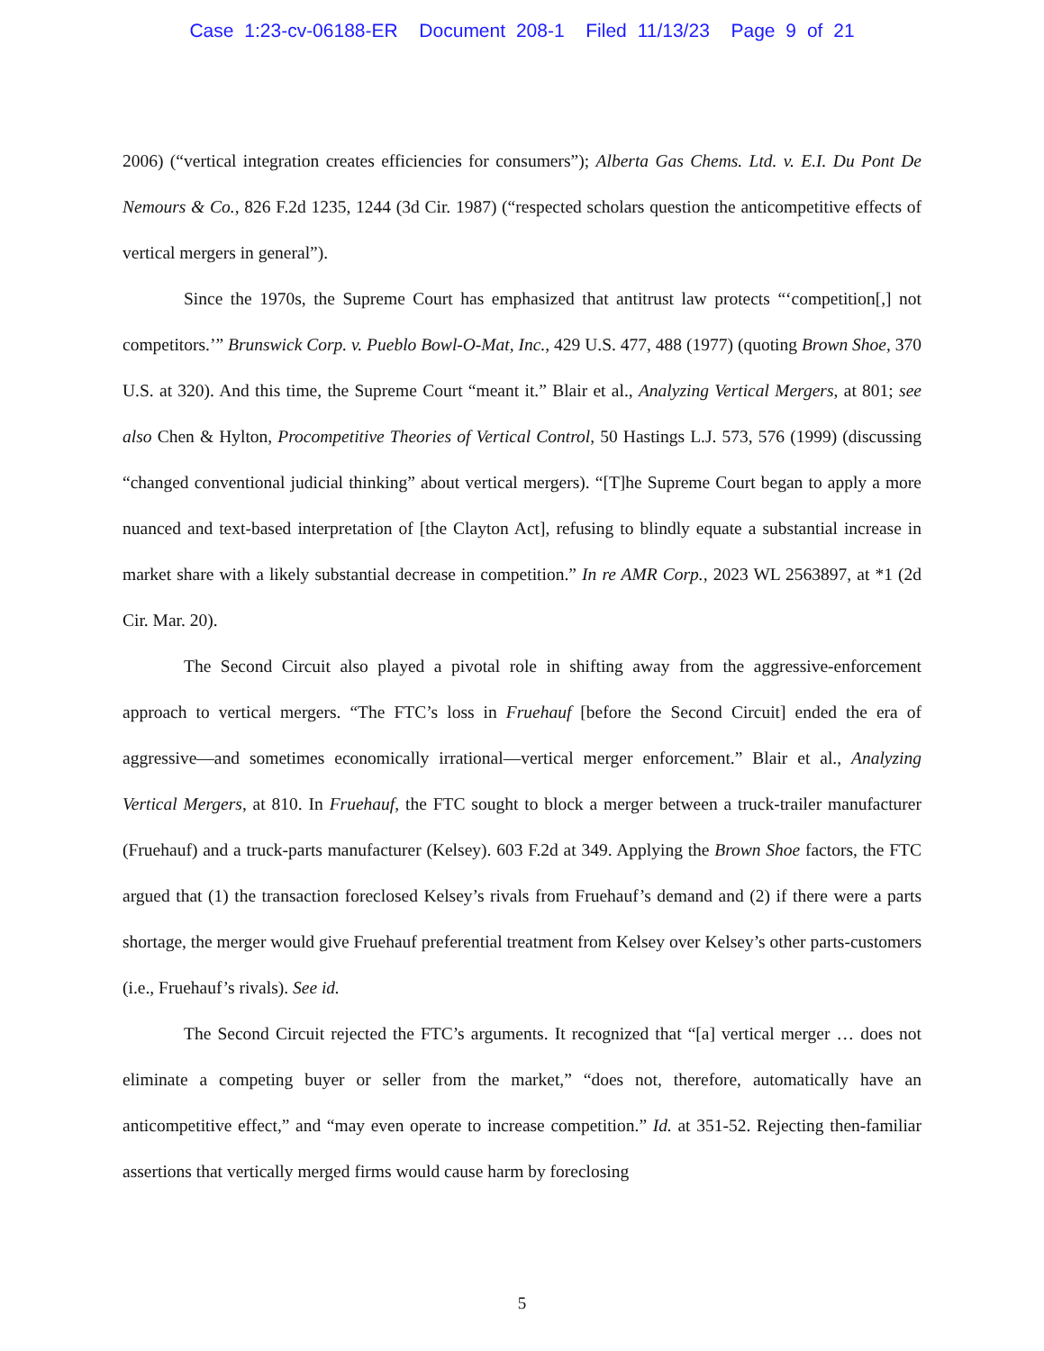Case 1:23-cv-06188-ER Document 208-1 Filed 11/13/23 Page 9 of 21
2006) (“vertical integration creates efficiencies for consumers”); Alberta Gas Chems. Ltd. v. E.I. Du Pont De Nemours & Co., 826 F.2d 1235, 1244 (3d Cir. 1987) (“respected scholars question the anticompetitive effects of vertical mergers in general”).
Since the 1970s, the Supreme Court has emphasized that antitrust law protects “‘competition[,] not competitors.’” Brunswick Corp. v. Pueblo Bowl-O-Mat, Inc., 429 U.S. 477, 488 (1977) (quoting Brown Shoe, 370 U.S. at 320). And this time, the Supreme Court “meant it.” Blair et al., Analyzing Vertical Mergers, at 801; see also Chen & Hylton, Procompetitive Theories of Vertical Control, 50 Hastings L.J. 573, 576 (1999) (discussing “changed conventional judicial thinking” about vertical mergers). “[T]he Supreme Court began to apply a more nuanced and text-based interpretation of [the Clayton Act], refusing to blindly equate a substantial increase in market share with a likely substantial decrease in competition.” In re AMR Corp., 2023 WL 2563897, at *1 (2d Cir. Mar. 20).
The Second Circuit also played a pivotal role in shifting away from the aggressive-enforcement approach to vertical mergers. “The FTC’s loss in Fruehauf [before the Second Circuit] ended the era of aggressive—and sometimes economically irrational—vertical merger enforcement.” Blair et al., Analyzing Vertical Mergers, at 810. In Fruehauf, the FTC sought to block a merger between a truck-trailer manufacturer (Fruehauf) and a truck-parts manufacturer (Kelsey). 603 F.2d at 349. Applying the Brown Shoe factors, the FTC argued that (1) the transaction foreclosed Kelsey’s rivals from Fruehauf’s demand and (2) if there were a parts shortage, the merger would give Fruehauf preferential treatment from Kelsey over Kelsey’s other parts-customers (i.e., Fruehauf’s rivals). See id.
The Second Circuit rejected the FTC’s arguments. It recognized that “[a] vertical merger … does not eliminate a competing buyer or seller from the market,” “does not, therefore, automatically have an anticompetitive effect,” and “may even operate to increase competition.” Id. at 351-52. Rejecting then-familiar assertions that vertically merged firms would cause harm by foreclosing
5